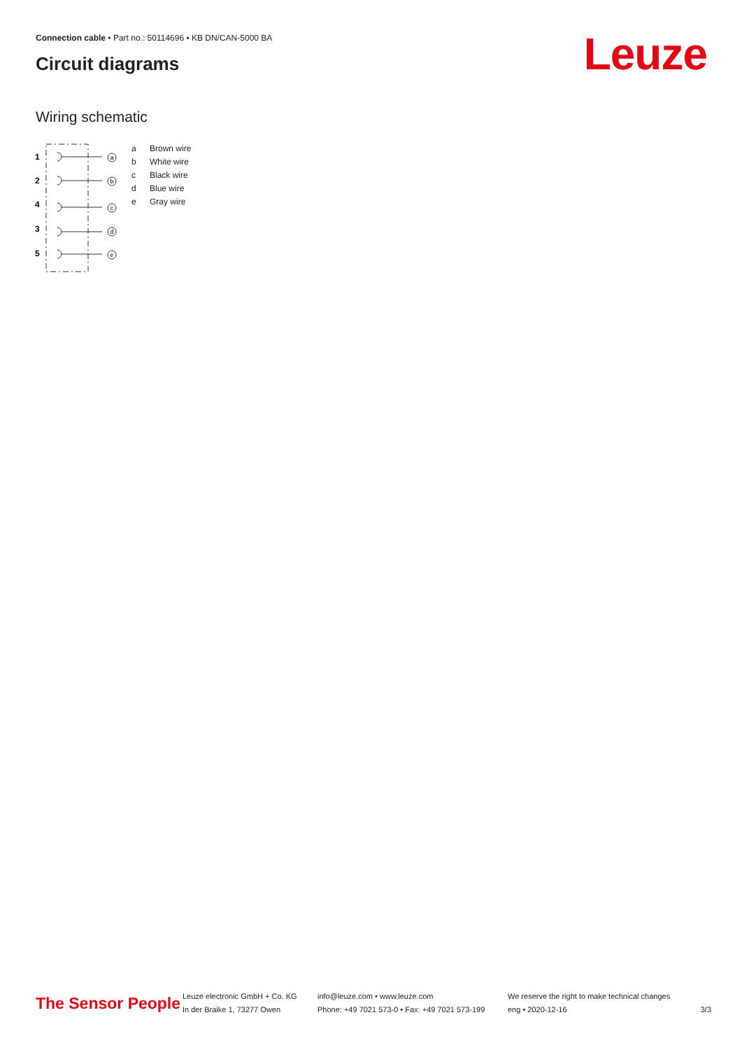Connection cable • Part no.: 50114696 • KB DN/CAN-5000 BA
Circuit diagrams Leuze
Wiring schematic
1
2
4
3
5
a
b
c
d
e
| a | Brown wire |
| b | White wire |
| c | Black wire |
| d | Blue wire |
| e | Gray wire |
The Sensor People
Leuze electronic GmbH + Co. KG
In der Braike 1, 73277 Owen
info@leuze.com • www.leuze.com
Phone: +49 7021 573-0 • Fax: +49 7021 573-199
We reserve the right to make technical changes
eng • 2020-12-16
3/3